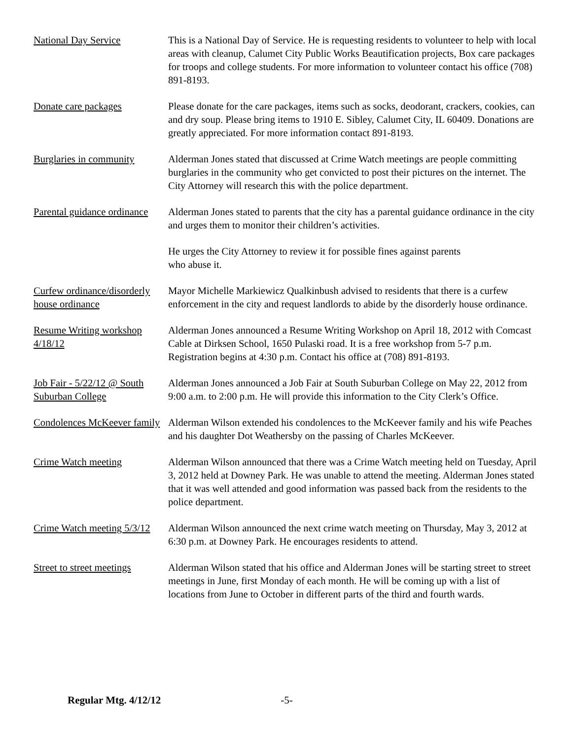National Day Service This is a National Day of Service. He is requesting residents to volunteer to help with local areas with cleanup, Calumet City Public Works Beautification projects, Box care packages for troops and college students. For more information to volunteer contact his office (708) 891-8193.
Donate care packages Please donate for the care packages, items such as socks, deodorant, crackers, cookies, can and dry soup. Please bring items to 1910 E. Sibley, Calumet City, IL 60409. Donations are greatly appreciated. For more information contact 891-8193.
Burglaries in community
Alderman Jones stated that discussed at Crime Watch meetings are people committing burglaries in the community who get convicted to post their pictures on the internet. The City Attorney will research this with the police department.
Parental guidance ordinance
Alderman Jones stated to parents that the city has a parental guidance ordinance in the city and urges them to monitor their children’s activities.
He urges the City Attorney to review it for possible fines against parents
who abuse it.
Curfew ordinance/disorderly house ordinance
Mayor Michelle Markiewicz Qualkinbush advised to residents that there is a curfew enforcement in the city and request landlords to abide by the disorderly house ordinance.
Resume Writing workshop 4/18/12
Alderman Jones announced a Resume Writing Workshop on April 18, 2012 with Comcast Cable at Dirksen School, 1650 Pulaski road. It is a free workshop from 5-7 p.m. Registration begins at 4:30 p.m. Contact his office at (708) 891-8193.
Job Fair - 5/22/12 @ South Suburban College
Alderman Jones announced a Job Fair at South Suburban College on May 22, 2012 from 9:00 a.m. to 2:00 p.m. He will provide this information to the City Clerk’s Office.
Condolences McKeever family
Alderman Wilson extended his condolences to the McKeever family and his wife Peaches and his daughter Dot Weathersby on the passing of Charles McKeever.
Crime Watch meeting Alderman Wilson announced that there was a Crime Watch meeting held on Tuesday, April 3, 2012 held at Downey Park. He was unable to attend the meeting. Alderman Jones stated that it was well attended and good information was passed back from the residents to the police department.
Crime Watch meeting 5/3/12
Alderman Wilson announced the next crime watch meeting on Thursday, May 3, 2012 at 6:30 p.m. at Downey Park. He encourages residents to attend.
Street to street meetings
Alderman Wilson stated that his office and Alderman Jones will be starting street to street meetings in June, first Monday of each month. He will be coming up with a list of locations from June to October in different parts of the third and fourth wards.
Regular Mtg. 4/12/12 -5-